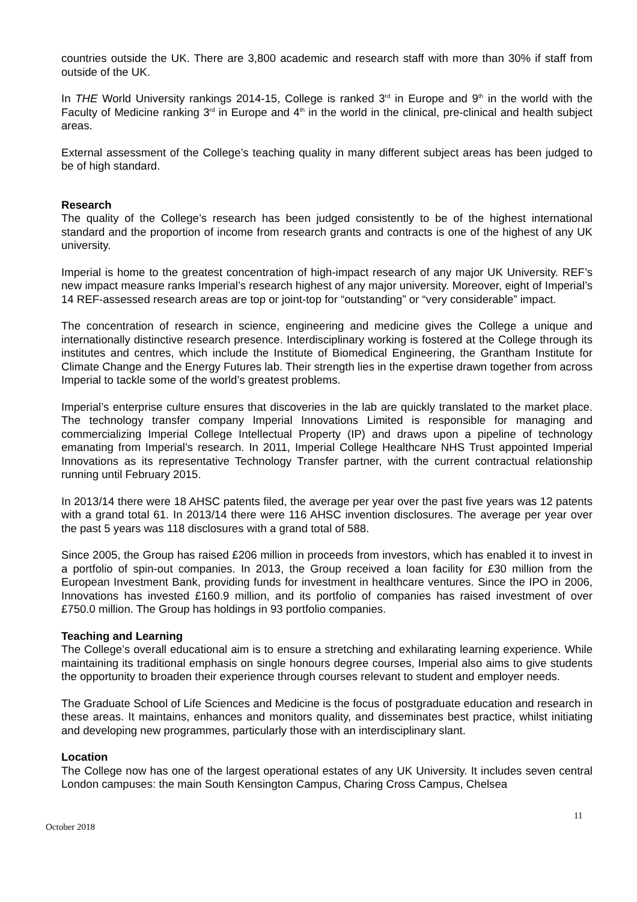countries outside the UK. There are 3,800 academic and research staff with more than 30% if staff from outside of the UK.
In THE World University rankings 2014-15, College is ranked 3<sup>rd</sup> in Europe and 9<sup>th</sup> in the world with the Faculty of Medicine ranking 3<sup>rd</sup> in Europe and 4<sup>th</sup> in the world in the clinical, pre-clinical and health subject areas.
External assessment of the College’s teaching quality in many different subject areas has been judged to be of high standard.
Research
The quality of the College’s research has been judged consistently to be of the highest international standard and the proportion of income from research grants and contracts is one of the highest of any UK university.
Imperial is home to the greatest concentration of high-impact research of any major UK University. REF’s new impact measure ranks Imperial’s research highest of any major university. Moreover, eight of Imperial’s 14 REF-assessed research areas are top or joint-top for “outstanding” or “very considerable” impact.
The concentration of research in science, engineering and medicine gives the College a unique and internationally distinctive research presence. Interdisciplinary working is fostered at the College through its institutes and centres, which include the Institute of Biomedical Engineering, the Grantham Institute for Climate Change and the Energy Futures lab. Their strength lies in the expertise drawn together from across Imperial to tackle some of the world’s greatest problems.
Imperial’s enterprise culture ensures that discoveries in the lab are quickly translated to the market place. The technology transfer company Imperial Innovations Limited is responsible for managing and commercializing Imperial College Intellectual Property (IP) and draws upon a pipeline of technology emanating from Imperial’s research. In 2011, Imperial College Healthcare NHS Trust appointed Imperial Innovations as its representative Technology Transfer partner, with the current contractual relationship running until February 2015.
In 2013/14 there were 18 AHSC patents filed, the average per year over the past five years was 12 patents with a grand total 61. In 2013/14 there were 116 AHSC invention disclosures. The average per year over the past 5 years was 118 disclosures with a grand total of 588.
Since 2005, the Group has raised £206 million in proceeds from investors, which has enabled it to invest in a portfolio of spin-out companies. In 2013, the Group received a loan facility for £30 million from the European Investment Bank, providing funds for investment in healthcare ventures. Since the IPO in 2006, Innovations has invested £160.9 million, and its portfolio of companies has raised investment of over £750.0 million. The Group has holdings in 93 portfolio companies.
Teaching and Learning
The College’s overall educational aim is to ensure a stretching and exhilarating learning experience. While maintaining its traditional emphasis on single honours degree courses, Imperial also aims to give students the opportunity to broaden their experience through courses relevant to student and employer needs.
The Graduate School of Life Sciences and Medicine is the focus of postgraduate education and research in these areas. It maintains, enhances and monitors quality, and disseminates best practice, whilst initiating and developing new programmes, particularly those with an interdisciplinary slant.
Location
The College now has one of the largest operational estates of any UK University. It includes seven central London campuses: the main South Kensington Campus, Charing Cross Campus, Chelsea
11
October 2018